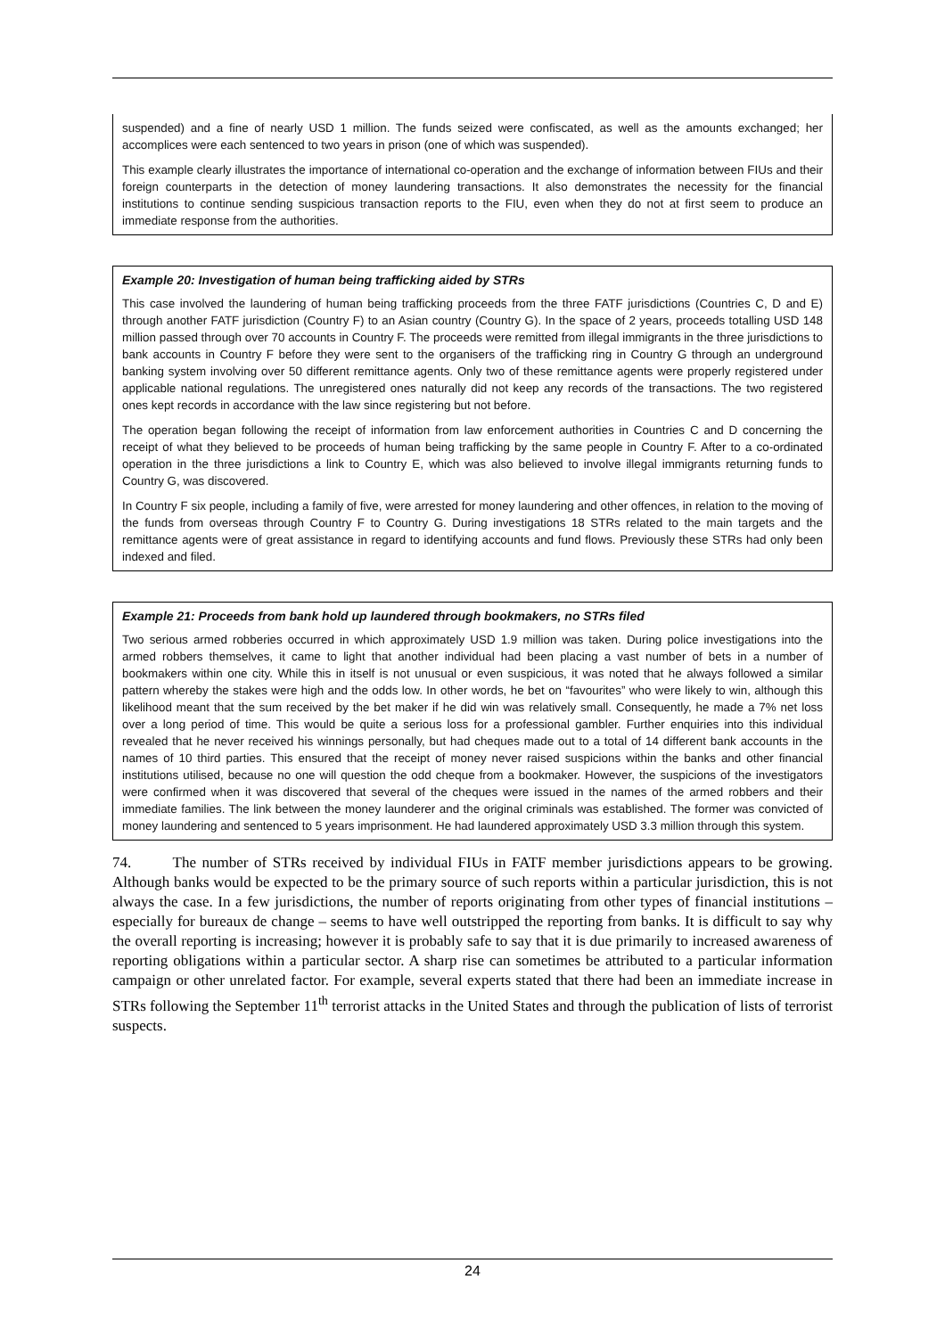suspended) and a fine of nearly USD 1 million. The funds seized were confiscated, as well as the amounts exchanged; her accomplices were each sentenced to two years in prison (one of which was suspended).
This example clearly illustrates the importance of international co-operation and the exchange of information between FIUs and their foreign counterparts in the detection of money laundering transactions. It also demonstrates the necessity for the financial institutions to continue sending suspicious transaction reports to the FIU, even when they do not at first seem to produce an immediate response from the authorities.
Example 20: Investigation of human being trafficking aided by STRs
This case involved the laundering of human being trafficking proceeds from the three FATF jurisdictions (Countries C, D and E) through another FATF jurisdiction (Country F) to an Asian country (Country G). In the space of 2 years, proceeds totalling USD 148 million passed through over 70 accounts in Country F. The proceeds were remitted from illegal immigrants in the three jurisdictions to bank accounts in Country F before they were sent to the organisers of the trafficking ring in Country G through an underground banking system involving over 50 different remittance agents. Only two of these remittance agents were properly registered under applicable national regulations. The unregistered ones naturally did not keep any records of the transactions. The two registered ones kept records in accordance with the law since registering but not before.
The operation began following the receipt of information from law enforcement authorities in Countries C and D concerning the receipt of what they believed to be proceeds of human being trafficking by the same people in Country F. After to a co-ordinated operation in the three jurisdictions a link to Country E, which was also believed to involve illegal immigrants returning funds to Country G, was discovered.
In Country F six people, including a family of five, were arrested for money laundering and other offences, in relation to the moving of the funds from overseas through Country F to Country G. During investigations 18 STRs related to the main targets and the remittance agents were of great assistance in regard to identifying accounts and fund flows. Previously these STRs had only been indexed and filed.
Example 21: Proceeds from bank hold up laundered through bookmakers, no STRs filed
Two serious armed robberies occurred in which approximately USD 1.9 million was taken. During police investigations into the armed robbers themselves, it came to light that another individual had been placing a vast number of bets in a number of bookmakers within one city. While this in itself is not unusual or even suspicious, it was noted that he always followed a similar pattern whereby the stakes were high and the odds low. In other words, he bet on “favourites” who were likely to win, although this likelihood meant that the sum received by the bet maker if he did win was relatively small. Consequently, he made a 7% net loss over a long period of time. This would be quite a serious loss for a professional gambler. Further enquiries into this individual revealed that he never received his winnings personally, but had cheques made out to a total of 14 different bank accounts in the names of 10 third parties. This ensured that the receipt of money never raised suspicions within the banks and other financial institutions utilised, because no one will question the odd cheque from a bookmaker. However, the suspicions of the investigators were confirmed when it was discovered that several of the cheques were issued in the names of the armed robbers and their immediate families. The link between the money launderer and the original criminals was established. The former was convicted of money laundering and sentenced to 5 years imprisonment. He had laundered approximately USD 3.3 million through this system.
74. The number of STRs received by individual FIUs in FATF member jurisdictions appears to be growing. Although banks would be expected to be the primary source of such reports within a particular jurisdiction, this is not always the case. In a few jurisdictions, the number of reports originating from other types of financial institutions – especially for bureaux de change – seems to have well outstripped the reporting from banks. It is difficult to say why the overall reporting is increasing; however it is probably safe to say that it is due primarily to increased awareness of reporting obligations within a particular sector. A sharp rise can sometimes be attributed to a particular information campaign or other unrelated factor. For example, several experts stated that there had been an immediate increase in STRs following the September 11<sup>th</sup> terrorist attacks in the United States and through the publication of lists of terrorist suspects.
24